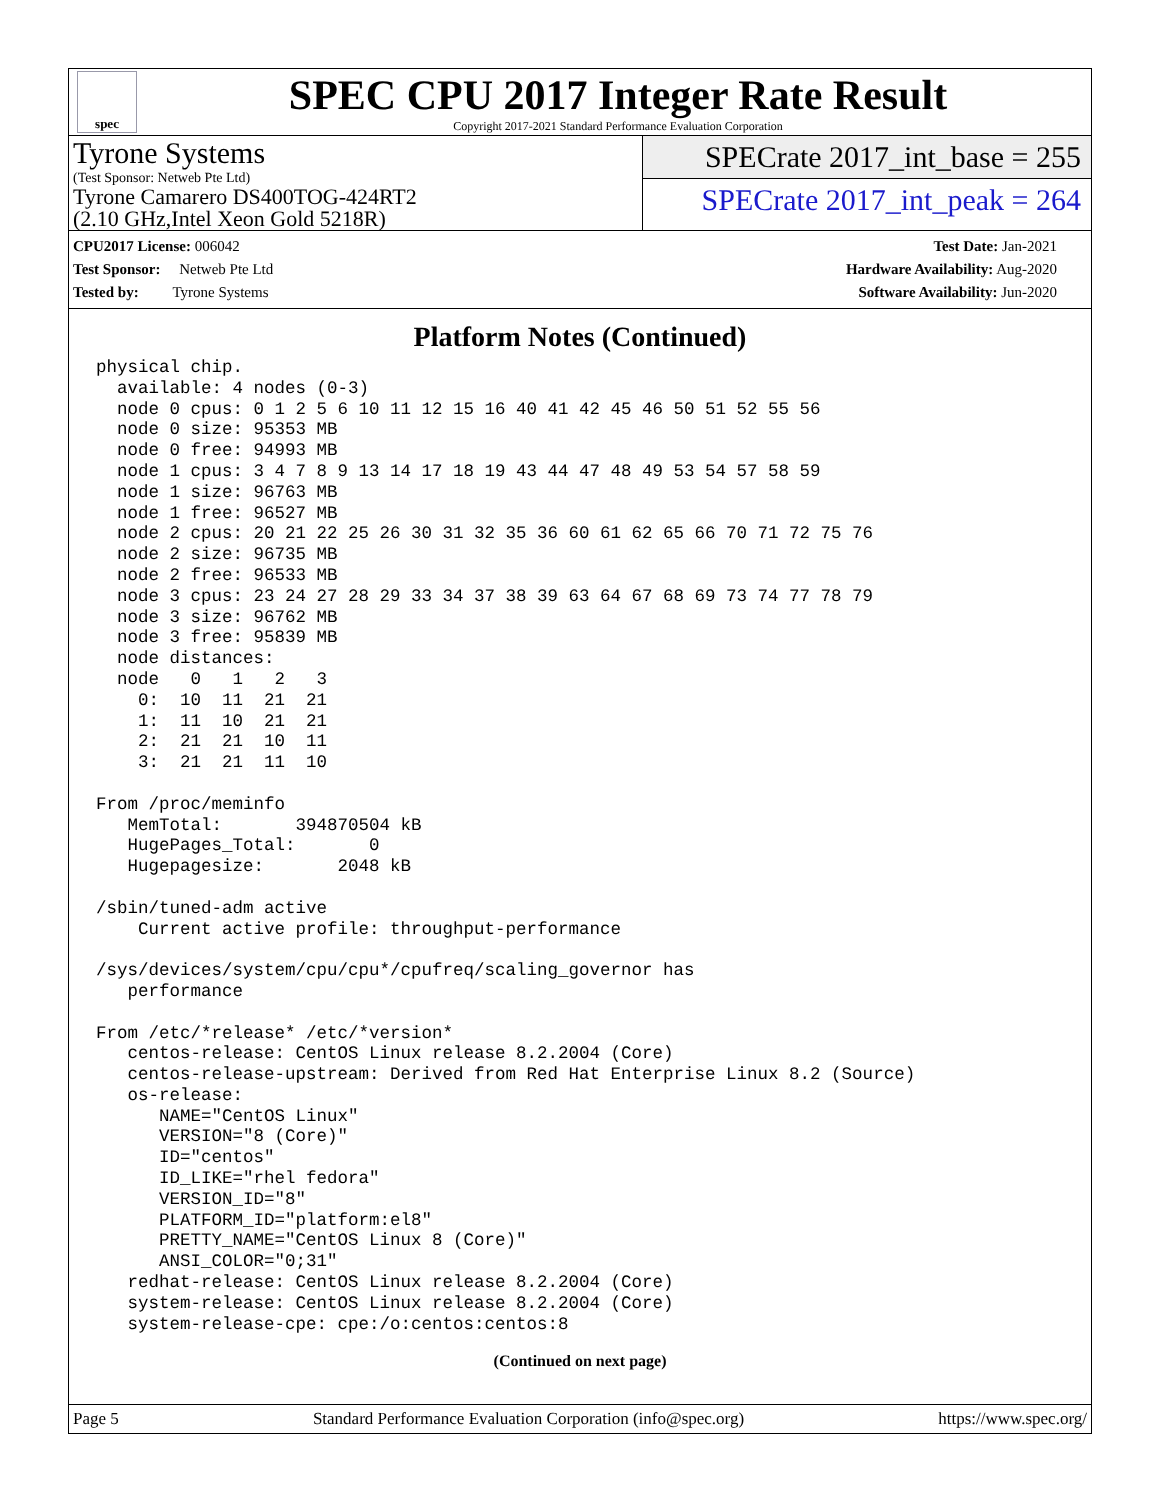spec
SPEC CPU 2017 Integer Rate Result
Copyright 2017-2021 Standard Performance Evaluation Corporation
Tyrone Systems
(Test Sponsor: Netweb Pte Ltd)
Tyrone Camarero DS400TOG-424RT2
(2.10 GHz,Intel Xeon Gold 5218R)
SPECrate 2017_int_base = 255
SPECrate 2017_int_peak = 264
CPU2017 License: 006042
Test Sponsor: Netweb Pte Ltd
Tested by: Tyrone Systems
Test Date: Jan-2021
Hardware Availability: Aug-2020
Software Availability: Jun-2020
Platform Notes (Continued)
physical chip.
  available: 4 nodes (0-3)
  node 0 cpus: 0 1 2 5 6 10 11 12 15 16 40 41 42 45 46 50 51 52 55 56
  node 0 size: 95353 MB
  node 0 free: 94993 MB
  node 1 cpus: 3 4 7 8 9 13 14 17 18 19 43 44 47 48 49 53 54 57 58 59
  node 1 size: 96763 MB
  node 1 free: 96527 MB
  node 2 cpus: 20 21 22 25 26 30 31 32 35 36 60 61 62 65 66 70 71 72 75 76
  node 2 size: 96735 MB
  node 2 free: 96533 MB
  node 3 cpus: 23 24 27 28 29 33 34 37 38 39 63 64 67 68 69 73 74 77 78 79
  node 3 size: 96762 MB
  node 3 free: 95839 MB
  node distances:
  node   0   1   2   3
    0:  10  11  21  21
    1:  11  10  21  21
    2:  21  21  10  11
    3:  21  21  11  10

From /proc/meminfo
   MemTotal:       394870504 kB
   HugePages_Total:       0
   Hugepagesize:       2048 kB

/sbin/tuned-adm active
    Current active profile: throughput-performance

/sys/devices/system/cpu/cpu*/cpufreq/scaling_governor has
   performance

From /etc/*release* /etc/*version*
   centos-release: CentOS Linux release 8.2.2004 (Core)
   centos-release-upstream: Derived from Red Hat Enterprise Linux 8.2 (Source)
   os-release:
      NAME="CentOS Linux"
      VERSION="8 (Core)"
      ID="centos"
      ID_LIKE="rhel fedora"
      VERSION_ID="8"
      PLATFORM_ID="platform:el8"
      PRETTY_NAME="CentOS Linux 8 (Core)"
      ANSI_COLOR="0;31"
   redhat-release: CentOS Linux release 8.2.2004 (Core)
   system-release: CentOS Linux release 8.2.2004 (Core)
   system-release-cpe: cpe:/o:centos:centos:8
(Continued on next page)
Page 5 Standard Performance Evaluation Corporation (info@spec.org) https://www.spec.org/